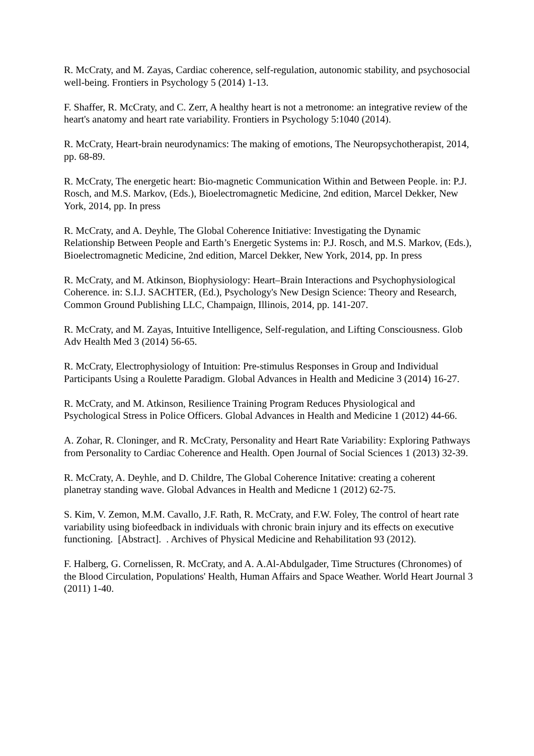R. McCraty, and M. Zayas, Cardiac coherence, self-regulation, autonomic stability, and psychosocial well-being. Frontiers in Psychology 5 (2014) 1-13.
F. Shaffer, R. McCraty, and C. Zerr, A healthy heart is not a metronome: an integrative review of the heart's anatomy and heart rate variability. Frontiers in Psychology 5:1040 (2014).
R. McCraty, Heart-brain neurodynamics: The making of emotions, The Neuropsychotherapist, 2014, pp. 68-89.
R. McCraty, The energetic heart: Bio-magnetic Communication Within and Between People. in: P.J. Rosch, and M.S. Markov, (Eds.), Bioelectromagnetic Medicine, 2nd edition, Marcel Dekker, New York, 2014, pp. In press
R. McCraty, and A. Deyhle, The Global Coherence Initiative: Investigating the Dynamic Relationship Between People and Earth’s Energetic Systems in: P.J. Rosch, and M.S. Markov, (Eds.), Bioelectromagnetic Medicine, 2nd edition, Marcel Dekker, New York, 2014, pp. In press
R. McCraty, and M. Atkinson, Biophysiology: Heart–Brain Interactions and Psychophysiological Coherence. in: S.I.J. SACHTER, (Ed.), Psychology's New Design Science: Theory and Research, Common Ground Publishing LLC, Champaign, Illinois, 2014, pp. 141-207.
R. McCraty, and M. Zayas, Intuitive Intelligence, Self-regulation, and Lifting Consciousness. Glob Adv Health Med 3 (2014) 56-65.
R. McCraty, Electrophysiology of Intuition: Pre-stimulus Responses in Group and Individual Participants Using a Roulette Paradigm. Global Advances in Health and Medicine 3 (2014) 16-27.
R. McCraty, and M. Atkinson, Resilience Training Program Reduces Physiological and Psychological Stress in Police Officers. Global Advances in Health and Medicine 1 (2012) 44-66.
A. Zohar, R. Cloninger, and R. McCraty, Personality and Heart Rate Variability: Exploring Pathways from Personality to Cardiac Coherence and Health. Open Journal of Social Sciences 1 (2013) 32-39.
R. McCraty, A. Deyhle, and D. Childre, The Global Coherence Initative: creating a coherent planetray standing wave. Global Advances in Health and Medicne 1 (2012) 62-75.
S. Kim, V. Zemon, M.M. Cavallo, J.F. Rath, R. McCraty, and F.W. Foley, The control of heart rate variability using biofeedback in individuals with chronic brain injury and its effects on executive functioning. [Abstract]. . Archives of Physical Medicine and Rehabilitation 93 (2012).
F. Halberg, G. Cornelissen, R. McCraty, and A. A.Al-Abdulgader, Time Structures (Chronomes) of the Blood Circulation, Populations' Health, Human Affairs and Space Weather. World Heart Journal 3 (2011) 1-40.